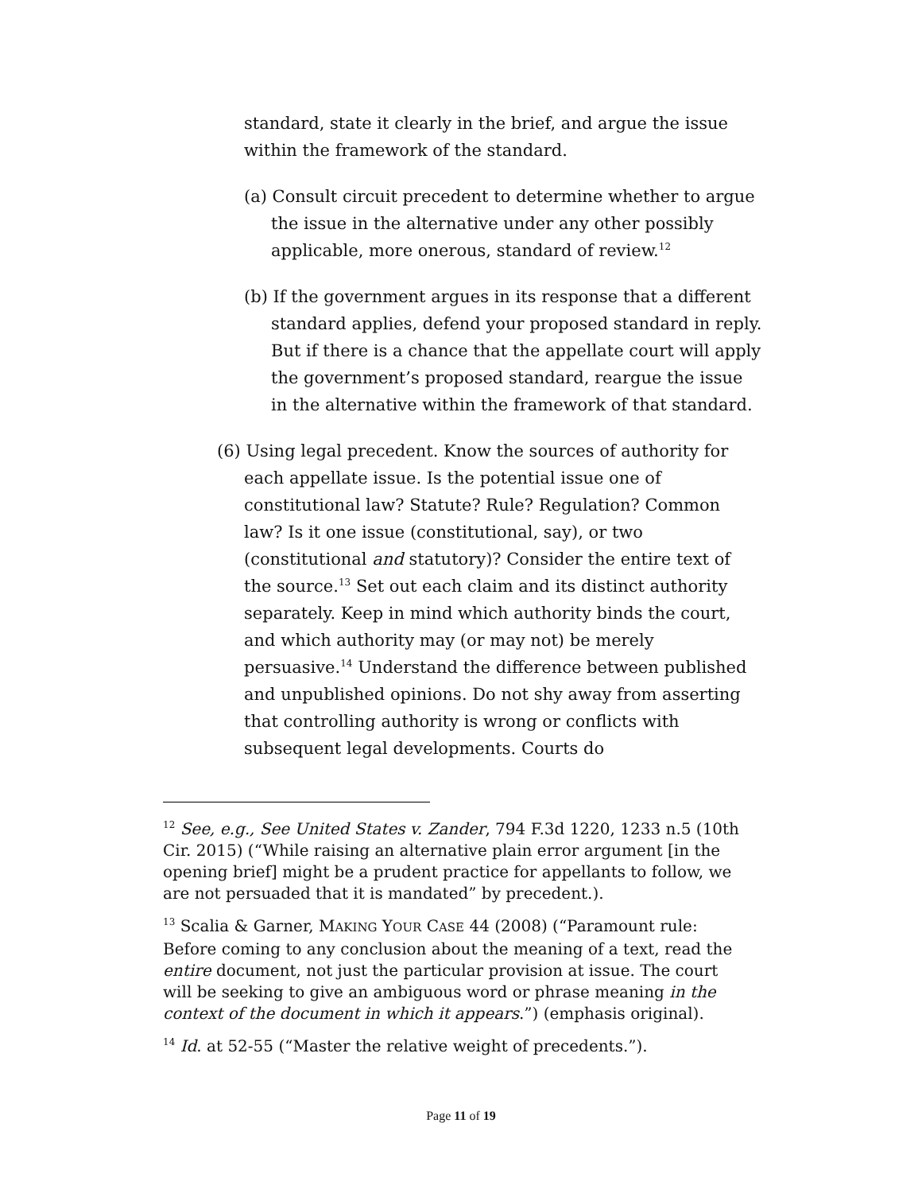standard, state it clearly in the brief, and argue the issue within the framework of the standard.
(a) Consult circuit precedent to determine whether to argue the issue in the alternative under any other possibly applicable, more onerous, standard of review.<sup>12</sup>
(b) If the government argues in its response that a different standard applies, defend your proposed standard in reply. But if there is a chance that the appellate court will apply the government’s proposed standard, reargue the issue in the alternative within the framework of that standard.
(6) Using legal precedent. Know the sources of authority for each appellate issue. Is the potential issue one of constitutional law? Statute? Rule? Regulation? Common law? Is it one issue (constitutional, say), or two (constitutional and statutory)? Consider the entire text of the source.<sup>13</sup> Set out each claim and its distinct authority separately. Keep in mind which authority binds the court, and which authority may (or may not) be merely persuasive.<sup>14</sup> Understand the difference between published and unpublished opinions. Do not shy away from asserting that controlling authority is wrong or conflicts with subsequent legal developments. Courts do
<sup>12</sup> See, e.g., See United States v. Zander, 794 F.3d 1220, 1233 n.5 (10th Cir. 2015) (“While raising an alternative plain error argument [in the opening brief] might be a prudent practice for appellants to follow, we are not persuaded that it is mandated” by precedent.).
<sup>13</sup> Scalia & Garner, MAKING YOUR CASE 44 (2008) (“Paramount rule: Before coming to any conclusion about the meaning of a text, read the entire document, not just the particular provision at issue. The court will be seeking to give an ambiguous word or phrase meaning in the context of the document in which it appears.”) (emphasis original).
<sup>14</sup> Id. at 52-55 (“Master the relative weight of precedents.”).
Page 11 of 19